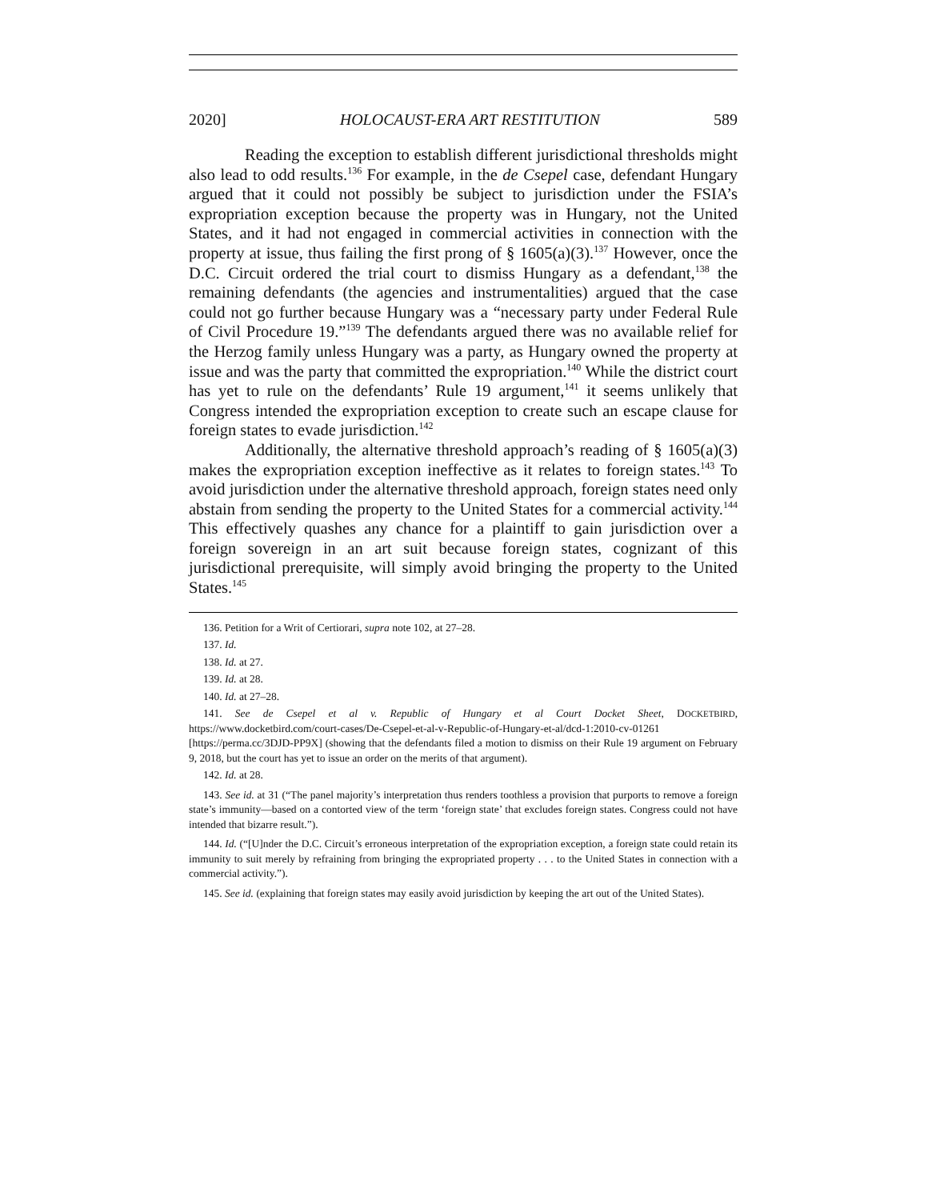2020] HOLOCAUST-ERA ART RESTITUTION 589
Reading the exception to establish different jurisdictional thresholds might also lead to odd results.<sup>136</sup> For example, in the de Csepel case, defendant Hungary argued that it could not possibly be subject to jurisdiction under the FSIA’s expropriation exception because the property was in Hungary, not the United States, and it had not engaged in commercial activities in connection with the property at issue, thus failing the first prong of § 1605(a)(3).<sup>137</sup> However, once the D.C. Circuit ordered the trial court to dismiss Hungary as a defendant,<sup>138</sup> the remaining defendants (the agencies and instrumentalities) argued that the case could not go further because Hungary was a “necessary party under Federal Rule of Civil Procedure 19.”<sup>139</sup> The defendants argued there was no available relief for the Herzog family unless Hungary was a party, as Hungary owned the property at issue and was the party that committed the expropriation.<sup>140</sup> While the district court has yet to rule on the defendants’ Rule 19 argument,<sup>141</sup> it seems unlikely that Congress intended the expropriation exception to create such an escape clause for foreign states to evade jurisdiction.<sup>142</sup>
Additionally, the alternative threshold approach’s reading of § 1605(a)(3) makes the expropriation exception ineffective as it relates to foreign states.<sup>143</sup> To avoid jurisdiction under the alternative threshold approach, foreign states need only abstain from sending the property to the United States for a commercial activity.<sup>144</sup> This effectively quashes any chance for a plaintiff to gain jurisdiction over a foreign sovereign in an art suit because foreign states, cognizant of this jurisdictional prerequisite, will simply avoid bringing the property to the United States.<sup>145</sup>
136. Petition for a Writ of Certiorari, supra note 102, at 27–28.
137. Id.
138. Id. at 27.
139. Id. at 28.
140. Id. at 27–28.
141. See de Csepel et al v. Republic of Hungary et al Court Docket Sheet, DOCKETBIRD, https://www.docketbird.com/court-cases/De-Csepel-et-al-v-Republic-of-Hungary-et-al/dcd-1:2010-cv-01261 [https://perma.cc/3DJD-PP9X] (showing that the defendants filed a motion to dismiss on their Rule 19 argument on February 9, 2018, but the court has yet to issue an order on the merits of that argument).
142. Id. at 28.
143. See id. at 31 (“The panel majority’s interpretation thus renders toothless a provision that purports to remove a foreign state’s immunity—based on a contorted view of the term ‘foreign state’ that excludes foreign states. Congress could not have intended that bizarre result.”).
144. Id. (“[U]nder the D.C. Circuit’s erroneous interpretation of the expropriation exception, a foreign state could retain its immunity to suit merely by refraining from bringing the expropriated property . . . to the United States in connection with a commercial activity.”).
145. See id. (explaining that foreign states may easily avoid jurisdiction by keeping the art out of the United States).